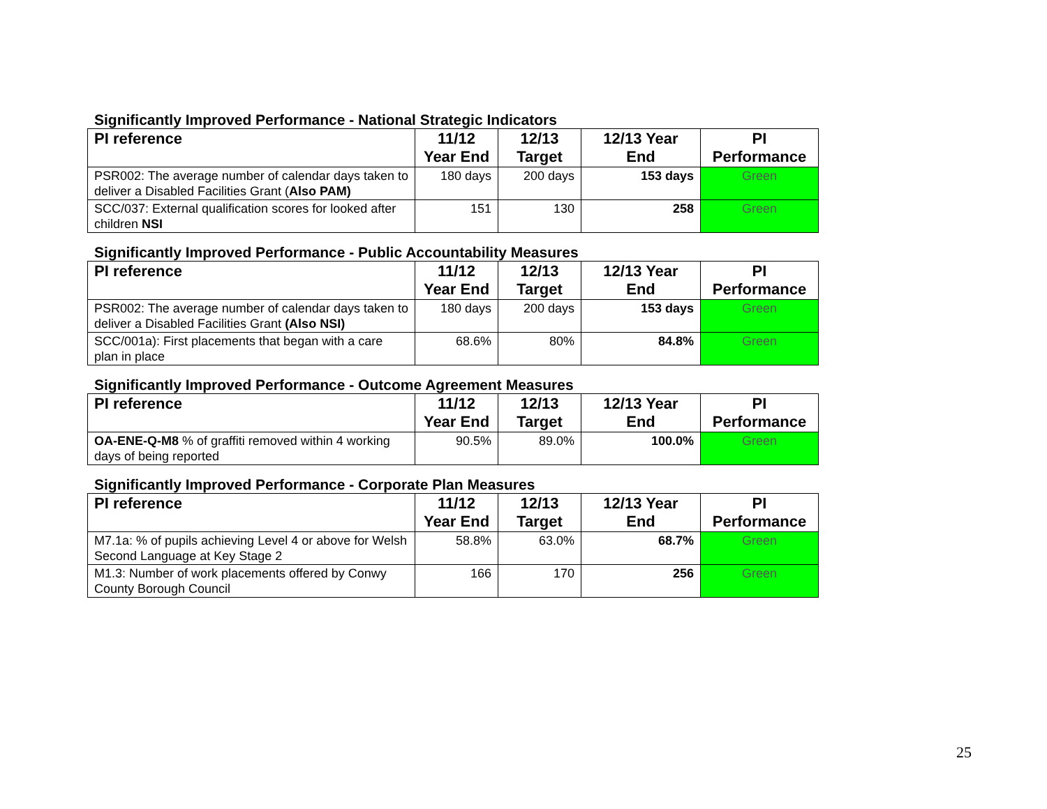Significantly Improved Performance - National Strategic Indicators
| PI reference | 11/12 Year End | 12/13 Target | 12/13 Year End | PI Performance |
| --- | --- | --- | --- | --- |
| PSR002: The average number of calendar days taken to deliver a Disabled Facilities Grant ( Also PAM) | 180 days | 200 days | 153 days | Green |
| SCC/037: External qualification scores for looked after children NSI | 151 | 130 | 258 | Green |
Significantly Improved Performance - Public Accountability Measures
| PI reference | 11/12 Year End | 12/13 Target | 12/13 Year End | PI Performance |
| --- | --- | --- | --- | --- |
| PSR002: The average number of calendar days taken to deliver a Disabled Facilities Grant (Also NSI) | 180 days | 200 days | 153 days | Green |
| SCC/001a): First placements that began with a care plan in place | 68.6% | 80% | 84.8% | Green |
Significantly Improved Performance - Outcome Agreement Measures
| PI reference | 11/12 Year End | 12/13 Target | 12/13 Year End | PI Performance |
| --- | --- | --- | --- | --- |
| OA-ENE-Q-M8 % of graffiti removed within 4 working days of being reported | 90.5% | 89.0% | 100.0% | Green |
Significantly Improved Performance - Corporate Plan Measures
| PI reference | 11/12 Year End | 12/13 Target | 12/13 Year End | PI Performance |
| --- | --- | --- | --- | --- |
| M7.1a: % of pupils achieving Level 4 or above for Welsh Second Language at Key Stage 2 | 58.8% | 63.0% | 68.7% | Green |
| M1.3: Number of work placements offered by Conwy County Borough Council | 166 | 170 | 256 | Green |
25